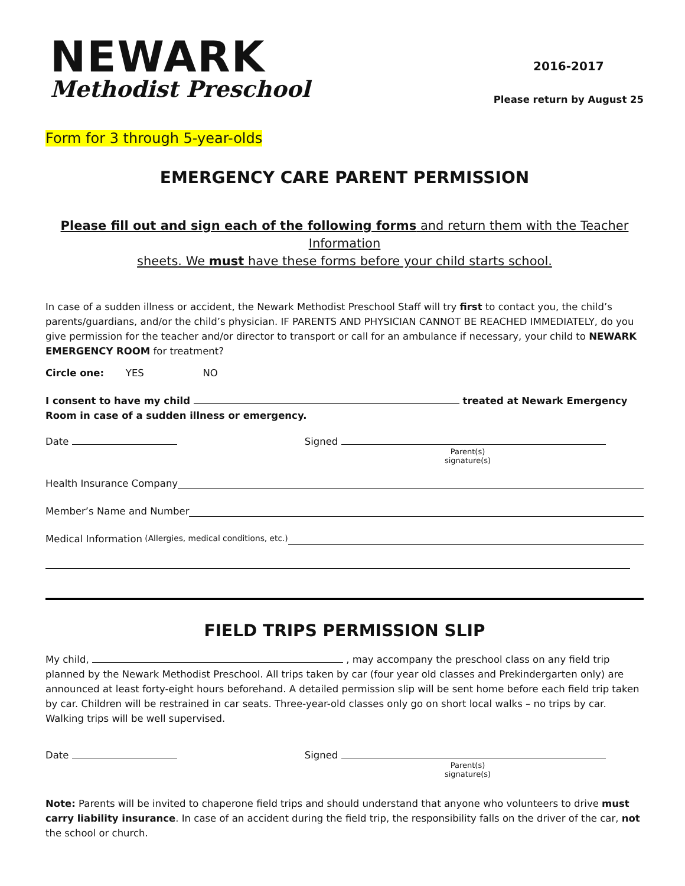NEWARK
Methodist Preschool
2016-2017
Please return by August 25
Form for 3 through 5-year-olds
EMERGENCY CARE PARENT PERMISSION
Please fill out and sign each of the following forms and return them with the Teacher Information
sheets. We must have these forms before your child starts school.
In case of a sudden illness or accident, the Newark Methodist Preschool Staff will try first to contact you, the child’s parents/guardians, and/or the child’s physician. IF PARENTS AND PHYSICIAN CANNOT BE REACHED IMMEDIATELY, do you give permission for the teacher and/or director to transport or call for an ambulance if necessary, your child to NEWARK EMERGENCY ROOM for treatment?
Circle one: YES NO
I consent to have my child treated at Newark Emergency Room in case of a sudden illness or emergency.
Date Signed
Parent(s) signature(s)
Health Insurance Company
Member’s Name and Number
Medical Information (Allergies, medical conditions, etc.)
FIELD TRIPS PERMISSION SLIP
My child, , may accompany the preschool class on any field trip planned by the Newark Methodist Preschool. All trips taken by car (four year old classes and Prekindergarten only) are announced at least forty-eight hours beforehand. A detailed permission slip will be sent home before each field trip taken by car. Children will be restrained in car seats. Three-year-old classes only go on short local walks – no trips by car. Walking trips will be well supervised.
Date Signed
Parent(s) signature(s)
Note: Parents will be invited to chaperone field trips and should understand that anyone who volunteers to drive must carry liability insurance. In case of an accident during the field trip, the responsibility falls on the driver of the car, not the school or church.